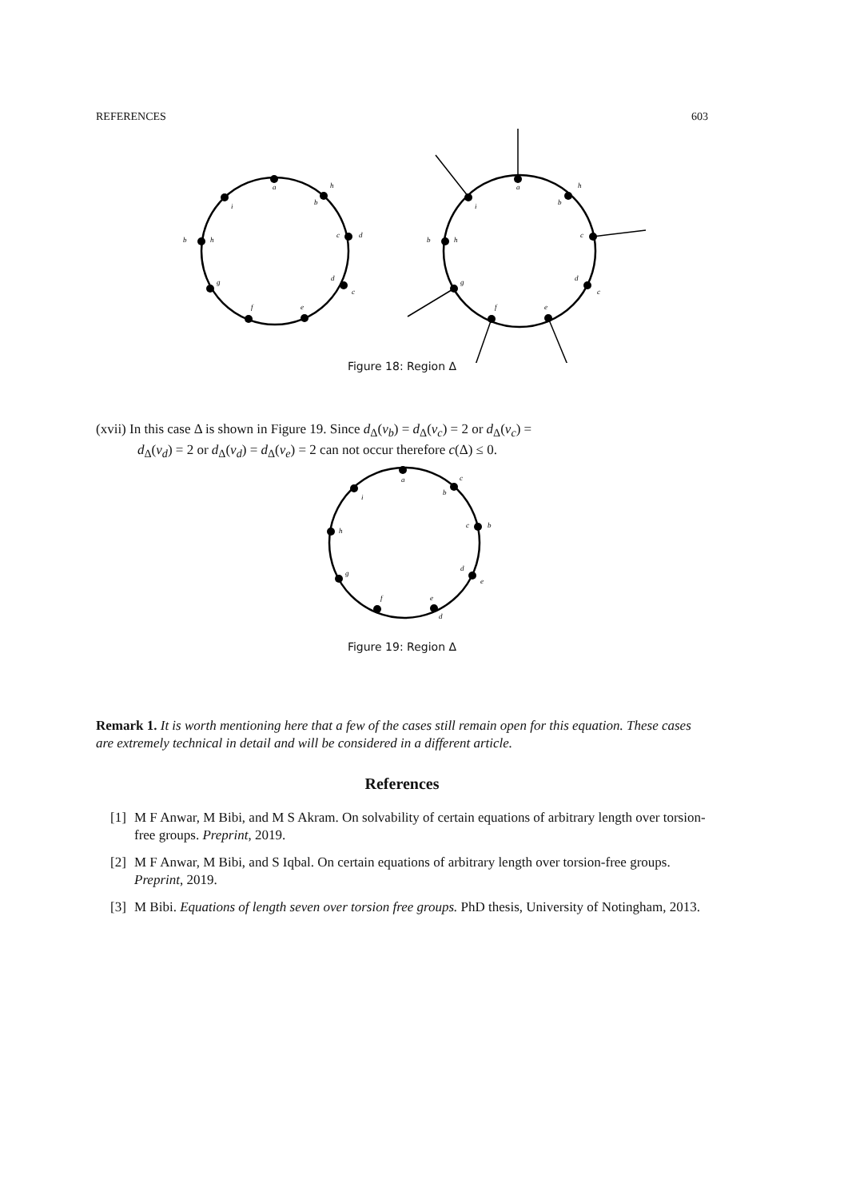REFERENCES 603
a
b
c
d
e
f
g
h
i
h
d
c
b
a
b
c
d
e
f
g
h
i
h
c
b
Figure 18: Region Δ
(xvii) In this case Δ is shown in Figure 19. Since d<sub>Δ</sub>(v<sub>b</sub>) = d<sub>Δ</sub>(v<sub>c</sub>) = 2 or d<sub>Δ</sub>(v<sub>c</sub>) =
d<sub>Δ</sub>(v<sub>d</sub>) = 2 or d<sub>Δ</sub>(v<sub>d</sub>) = d<sub>Δ</sub>(v<sub>e</sub>) = 2 can not occur therefore c(Δ) ≤ 0.
a
b
c
d
e
f
g
h
i
c
b
e
d
Figure 19: Region Δ
Remark 1. It is worth mentioning here that a few of the cases still remain open for this equation. These cases are extremely technical in detail and will be considered in a different article.
References
[1] M F Anwar, M Bibi, and M S Akram. On solvability of certain equations of arbitrary length over torsion-free groups. Preprint, 2019.
[2] M F Anwar, M Bibi, and S Iqbal. On certain equations of arbitrary length over torsion-free groups. Preprint, 2019.
[3] M Bibi. Equations of length seven over torsion free groups. PhD thesis, University of Notingham, 2013.